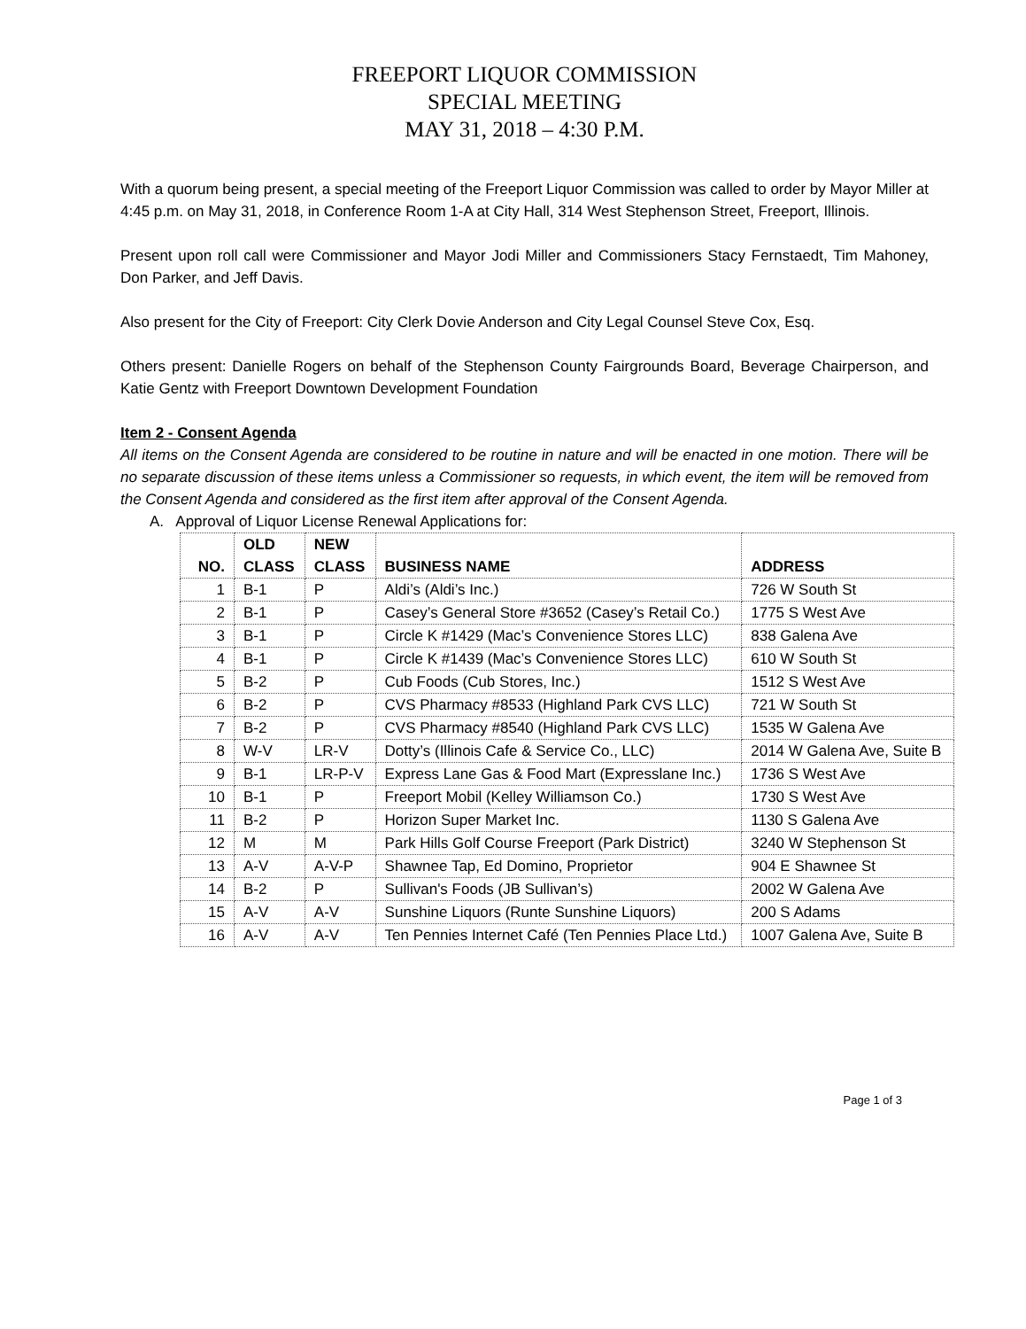FREEPORT LIQUOR COMMISSION
SPECIAL MEETING
MAY 31, 2018 – 4:30 P.M.
With a quorum being present, a special meeting of the Freeport Liquor Commission was called to order by Mayor Miller at 4:45 p.m. on May 31, 2018, in Conference Room 1-A at City Hall, 314 West Stephenson Street, Freeport, Illinois.
Present upon roll call were Commissioner and Mayor Jodi Miller and Commissioners Stacy Fernstaedt, Tim Mahoney, Don Parker, and Jeff Davis.
Also present for the City of Freeport: City Clerk Dovie Anderson and City Legal Counsel Steve Cox, Esq.
Others present: Danielle Rogers on behalf of the Stephenson County Fairgrounds Board, Beverage Chairperson, and Katie Gentz with Freeport Downtown Development Foundation
Item 2 - Consent Agenda
All items on the Consent Agenda are considered to be routine in nature and will be enacted in one motion. There will be no separate discussion of these items unless a Commissioner so requests, in which event, the item will be removed from the Consent Agenda and considered as the first item after approval of the Consent Agenda.
A. Approval of Liquor License Renewal Applications for:
| NO. | OLD CLASS | NEW CLASS | BUSINESS NAME | ADDRESS |
| --- | --- | --- | --- | --- |
| 1 | B-1 | P | Aldi’s (Aldi’s Inc.) | 726 W South St |
| 2 | B-1 | P | Casey’s General Store #3652 (Casey’s Retail Co.) | 1775 S West Ave |
| 3 | B-1 | P | Circle K #1429 (Mac’s Convenience Stores LLC) | 838 Galena Ave |
| 4 | B-1 | P | Circle K #1439 (Mac’s Convenience Stores LLC) | 610 W South St |
| 5 | B-2 | P | Cub Foods (Cub Stores, Inc.) | 1512 S West Ave |
| 6 | B-2 | P | CVS Pharmacy #8533 (Highland Park CVS LLC) | 721 W South St |
| 7 | B-2 | P | CVS Pharmacy #8540 (Highland Park CVS LLC) | 1535 W Galena Ave |
| 8 | W-V | LR-V | Dotty’s (Illinois Cafe & Service Co., LLC) | 2014 W Galena Ave, Suite B |
| 9 | B-1 | LR-P-V | Express Lane Gas & Food Mart (Expresslane Inc.) | 1736 S West Ave |
| 10 | B-1 | P | Freeport Mobil (Kelley Williamson Co.) | 1730 S West Ave |
| 11 | B-2 | P | Horizon Super Market Inc. | 1130 S Galena Ave |
| 12 | M | M | Park Hills Golf Course Freeport (Park District) | 3240 W Stephenson St |
| 13 | A-V | A-V-P | Shawnee Tap, Ed Domino, Proprietor | 904 E Shawnee St |
| 14 | B-2 | P | Sullivan's Foods (JB Sullivan’s) | 2002 W Galena Ave |
| 15 | A-V | A-V | Sunshine Liquors (Runte Sunshine Liquors) | 200 S Adams |
| 16 | A-V | A-V | Ten Pennies Internet Café (Ten Pennies Place Ltd.) | 1007 Galena Ave, Suite B |
Page 1 of 3